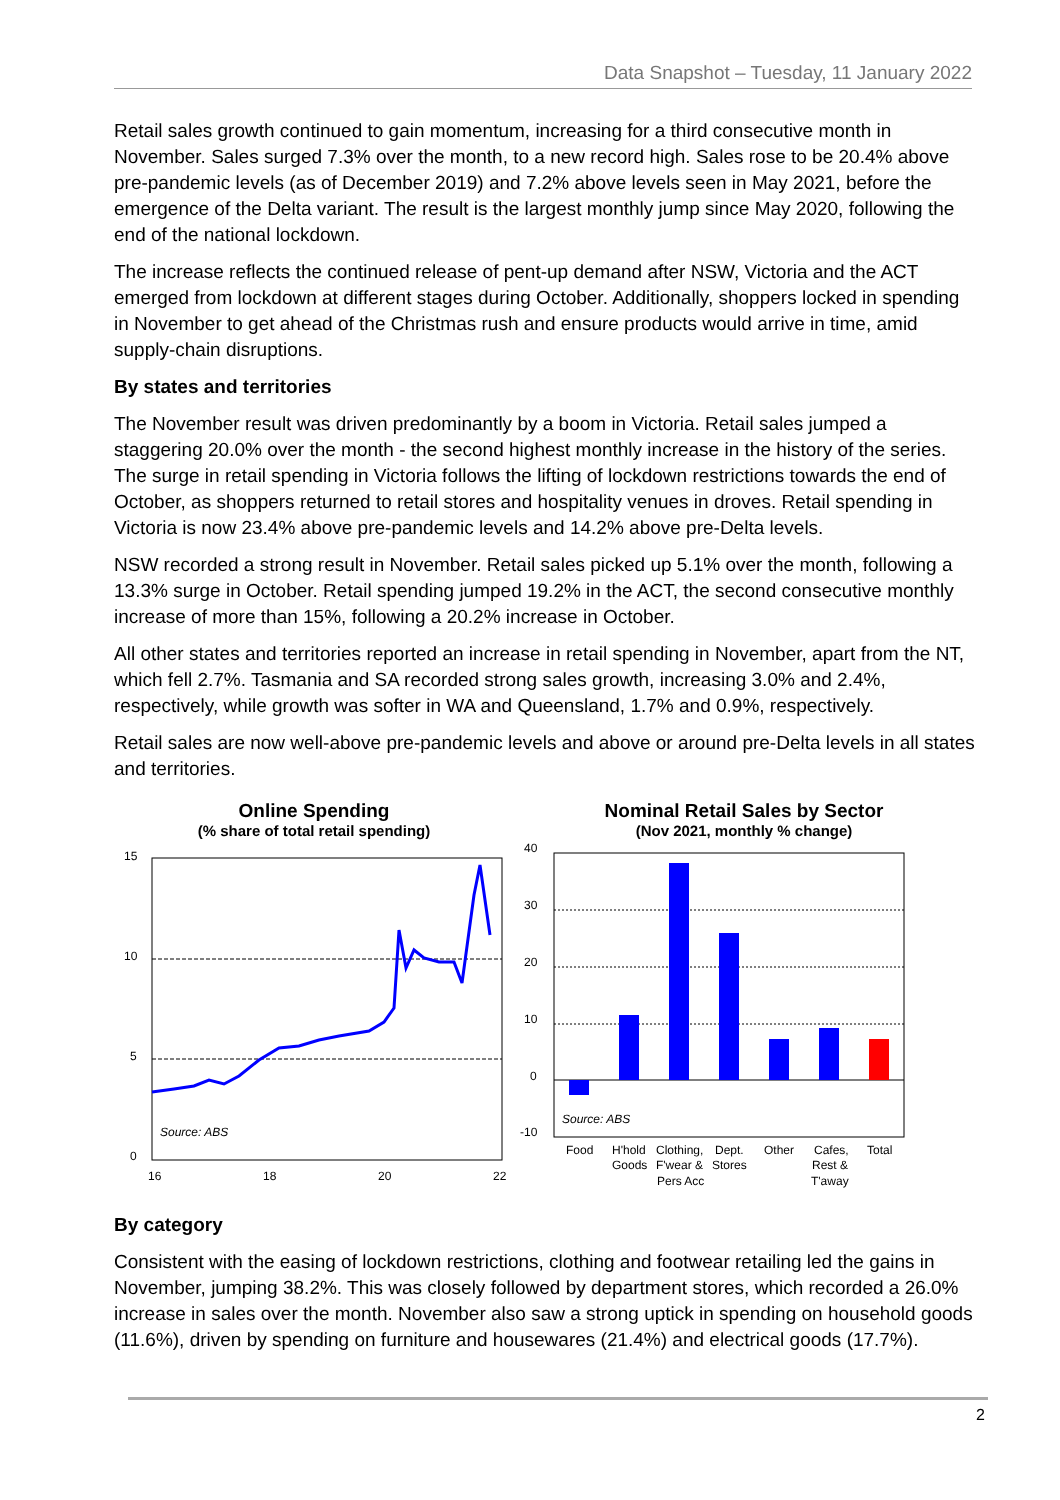Data Snapshot – Tuesday, 11 January 2022
Retail sales growth continued to gain momentum, increasing for a third consecutive month in November. Sales surged 7.3% over the month, to a new record high. Sales rose to be 20.4% above pre-pandemic levels (as of December 2019) and 7.2% above levels seen in May 2021, before the emergence of the Delta variant. The result is the largest monthly jump since May 2020, following the end of the national lockdown.
The increase reflects the continued release of pent-up demand after NSW, Victoria and the ACT emerged from lockdown at different stages during October. Additionally, shoppers locked in spending in November to get ahead of the Christmas rush and ensure products would arrive in time, amid supply-chain disruptions.
By states and territories
The November result was driven predominantly by a boom in Victoria. Retail sales jumped a staggering 20.0% over the month - the second highest monthly increase in the history of the series. The surge in retail spending in Victoria follows the lifting of lockdown restrictions towards the end of October, as shoppers returned to retail stores and hospitality venues in droves. Retail spending in Victoria is now 23.4% above pre-pandemic levels and 14.2% above pre-Delta levels.
NSW recorded a strong result in November. Retail sales picked up 5.1% over the month, following a 13.3% surge in October. Retail spending jumped 19.2% in the ACT, the second consecutive monthly increase of more than 15%, following a 20.2% increase in October.
All other states and territories reported an increase in retail spending in November, apart from the NT, which fell 2.7%. Tasmania and SA recorded strong sales growth, increasing 3.0% and 2.4%, respectively, while growth was softer in WA and Queensland, 1.7% and 0.9%, respectively.
Retail sales are now well-above pre-pandemic levels and above or around pre-Delta levels in all states and territories.
Online Spending
(% share of total retail spending)
15
10
5
0
16
18
20
22
Source: ABS
Nominal Retail Sales by Sector
(Nov 2021, monthly % change)
40
30
20
10
0
-10
Source: ABS
Food
H'hold
Goods
Clothing,
F'wear &
Pers Acc
Dept.
Stores
Other
Cafes,
Rest &
T'away
Total
By category
Consistent with the easing of lockdown restrictions, clothing and footwear retailing led the gains in November, jumping 38.2%. This was closely followed by department stores, which recorded a 26.0% increase in sales over the month. November also saw a strong uptick in spending on household goods (11.6%), driven by spending on furniture and housewares (21.4%) and electrical goods (17.7%).
2